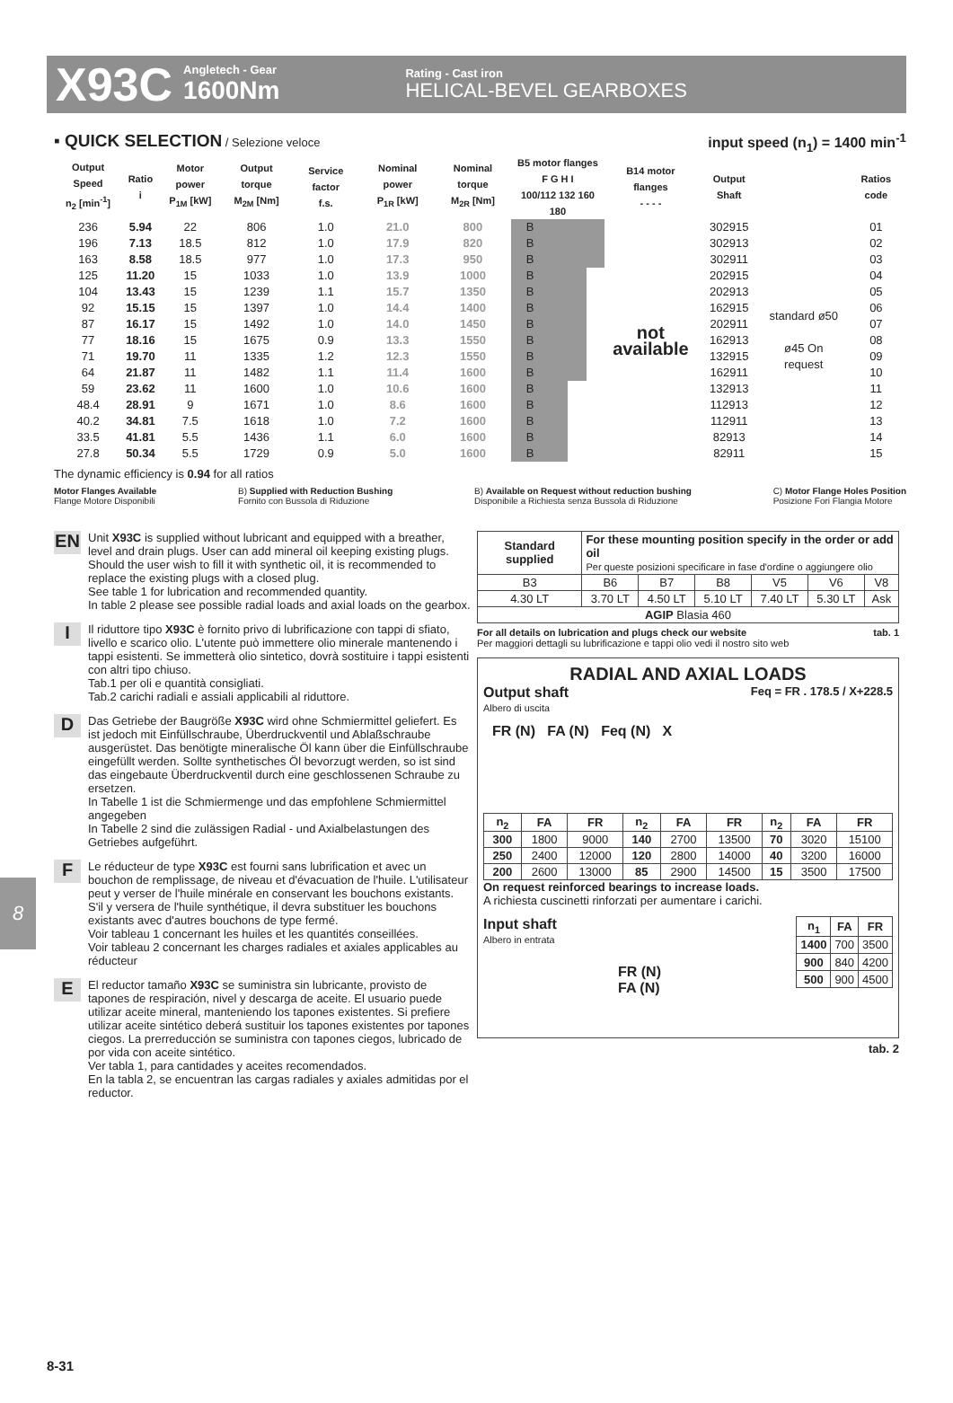X93C
Angletech - Gear
1600Nm
Rating - Cast iron
HELICAL-BEVEL GEARBOXES
▪ QUICK SELECTION / Selezione veloce input speed (n<sub>1</sub>) = 1400 min<sup>-1</sup>
| Output Speed n<sub>2</sub> [min<sup>-1</sup>] | Ratio i | Motor power P<sub>1M</sub> [kW] | Output torque M<sub>2M</sub> [Nm] | Service factor f.s. | Nominal power P<sub>1R</sub> [kW] | Nominal torque M<sub>2R</sub> [Nm] | B5 motor flanges F G H I 100/112 132 160 180 | | | | B14 motor flanges - - - - | Output Shaft | | Ratios code |
| --- | --- | --- | --- | --- | --- | --- | --- | --- | --- | --- | --- | --- | --- | --- |
| 236 | 5.94 | 22 | 806 | 1.0 | 21.0 | 800 | B | | | | not available | 302915 | standard ø50 ø45 On request | 01 |
| 196 | 7.13 | 18.5 | 812 | 1.0 | 17.9 | 820 | B | | | | | 302913 | | 02 |
| 163 | 8.58 | 18.5 | 977 | 1.0 | 17.3 | 950 | B | | | | | 302911 | | 03 |
| 125 | 11.20 | 15 | 1033 | 1.0 | 13.9 | 1000 | B | | | | | 202915 | | 04 |
| 104 | 13.43 | 15 | 1239 | 1.1 | 15.7 | 1350 | B | | | | | 202913 | | 05 |
| 92 | 15.15 | 15 | 1397 | 1.0 | 14.4 | 1400 | B | | | | | 162915 | | 06 |
| 87 | 16.17 | 15 | 1492 | 1.0 | 14.0 | 1450 | B | | | | | 202911 | | 07 |
| 77 | 18.16 | 15 | 1675 | 0.9 | 13.3 | 1550 | B | | | | | 162913 | | 08 |
| 71 | 19.70 | 11 | 1335 | 1.2 | 12.3 | 1550 | B | | | | | 132915 | | 09 |
| 64 | 21.87 | 11 | 1482 | 1.1 | 11.4 | 1600 | B | | | | | 162911 | | 10 |
| 59 | 23.62 | 11 | 1600 | 1.0 | 10.6 | 1600 | B | | | | | 132913 | | 11 |
| 48.4 | 28.91 | 9 | 1671 | 1.0 | 8.6 | 1600 | B | | | | | 112913 | | 12 |
| 40.2 | 34.81 | 7.5 | 1618 | 1.0 | 7.2 | 1600 | B | | | | | 112911 | | 13 |
| 33.5 | 41.81 | 5.5 | 1436 | 1.1 | 6.0 | 1600 | B | | | | | 82913 | | 14 |
| 27.8 | 50.34 | 5.5 | 1729 | 0.9 | 5.0 | 1600 | B | | | | | 82911 | | 15 |
The dynamic efficiency is 0.94 for all ratios
Motor Flanges Available
Flange Motore Disponibili B) Supplied with Reduction Bushing
Fornito con Bussola di Riduzione B) Available on Request without reduction bushing
Disponibile a Richiesta senza Bussola di Riduzione C) Motor Flange Holes Position
Posizione Fori Flangia Motore
8
EN
Unit X93C is supplied without lubricant and equipped with a breather, level and drain plugs. User can add mineral oil keeping existing plugs. Should the user wish to fill it with synthetic oil, it is recommended to replace the existing plugs with a closed plug.
See table 1 for lubrication and recommended quantity.
In table 2 please see possible radial loads and axial loads on the gearbox.
I
Il riduttore tipo X93C è fornito privo di lubrificazione con tappi di sfiato, livello e scarico olio. L'utente può immettere olio minerale mantenendo i tappi esistenti. Se immetterà olio sintetico, dovrà sostituire i tappi esistenti con altri tipo chiuso.
Tab.1 per oli e quantità consigliati.
Tab.2 carichi radiali e assiali applicabili al riduttore.
D
Das Getriebe der Baugröße X93C wird ohne Schmiermittel geliefert. Es ist jedoch mit Einfüllschraube, Überdruckventil und Ablaßschraube ausgerüstet. Das benötigte mineralische Öl kann über die Einfüllschraube eingefüllt werden. Sollte synthetisches Öl bevorzugt werden, so ist sind das eingebaute Überdruckventil durch eine geschlossenen Schraube zu ersetzen.
In Tabelle 1 ist die Schmiermenge und das empfohlene Schmiermittel angegeben
In Tabelle 2 sind die zulässigen Radial - und Axialbelastungen des Getriebes aufgeführt.
F
Le réducteur de type X93C est fourni sans lubrification et avec un bouchon de remplissage, de niveau et d'évacuation de l'huile. L'utilisateur peut y verser de l'huile minérale en conservant les bouchons existants. S'il y versera de l'huile synthétique, il devra substituer les bouchons existants avec d'autres bouchons de type fermé.
Voir tableau 1 concernant les huiles et les quantités conseillées.
Voir tableau 2 concernant les charges radiales et axiales applicables au réducteur
E
El reductor tamaño X93C se suministra sin lubricante, provisto de tapones de respiración, nivel y descarga de aceite. El usuario puede utilizar aceite mineral, manteniendo los tapones existentes. Si prefiere utilizar aceite sintético deberá sustituir los tapones existentes por tapones ciegos. La prerreducción se suministra con tapones ciegos, lubricado de por vida con aceite sintético.
Ver tabla 1, para cantidades y aceites recomendados.
En la tabla 2, se encuentran las cargas radiales y axiales admitidas por el reductor.
| Standard supplied | For these mounting position specify in the order or add oil Per queste posizioni specificare in fase d'ordine o aggiungere olio | | | | | |
| --- | --- | --- | --- | --- | --- | --- |
| B3 | B6 | B7 | B8 | V5 | V6 | V8 |
| 4.30 LT | 3.70 LT | 4.50 LT | 5.10 LT | 7.40 LT | 5.30 LT | Ask |
| AGIP Blasia 460 | | | | | | |
For all details on lubrication and plugs check our website
Per maggiori dettagli su lubrificazione e tappi olio vedi il nostro sito web tab. 1
RADIAL AND AXIAL LOADS
Output shaft
Albero di uscita Feq = FR . 178.5 / X+228.5
FR (N) FA (N) Feq (N) X
| n<sub>2</sub> | FA | FR | n<sub>2</sub> | FA | FR | n<sub>2</sub> | FA | FR |
| --- | --- | --- | --- | --- | --- | --- | --- | --- |
| 300 | 1800 | 9000 | 140 | 2700 | 13500 | 70 | 3020 | 15100 |
| 250 | 2400 | 12000 | 120 | 2800 | 14000 | 40 | 3200 | 16000 |
| 200 | 2600 | 13000 | 85 | 2900 | 14500 | 15 | 3500 | 17500 |
On request reinforced bearings to increase loads.
A richiesta cuscinetti rinforzati per aumentare i carichi.
Input shaft
Albero in entrata
FR (N)
FA (N)
| n<sub>1</sub> | FA | FR |
| --- | --- | --- |
| 1400 | 700 | 3500 |
| 900 | 840 | 4200 |
| 500 | 900 | 4500 |
tab. 2
8-31